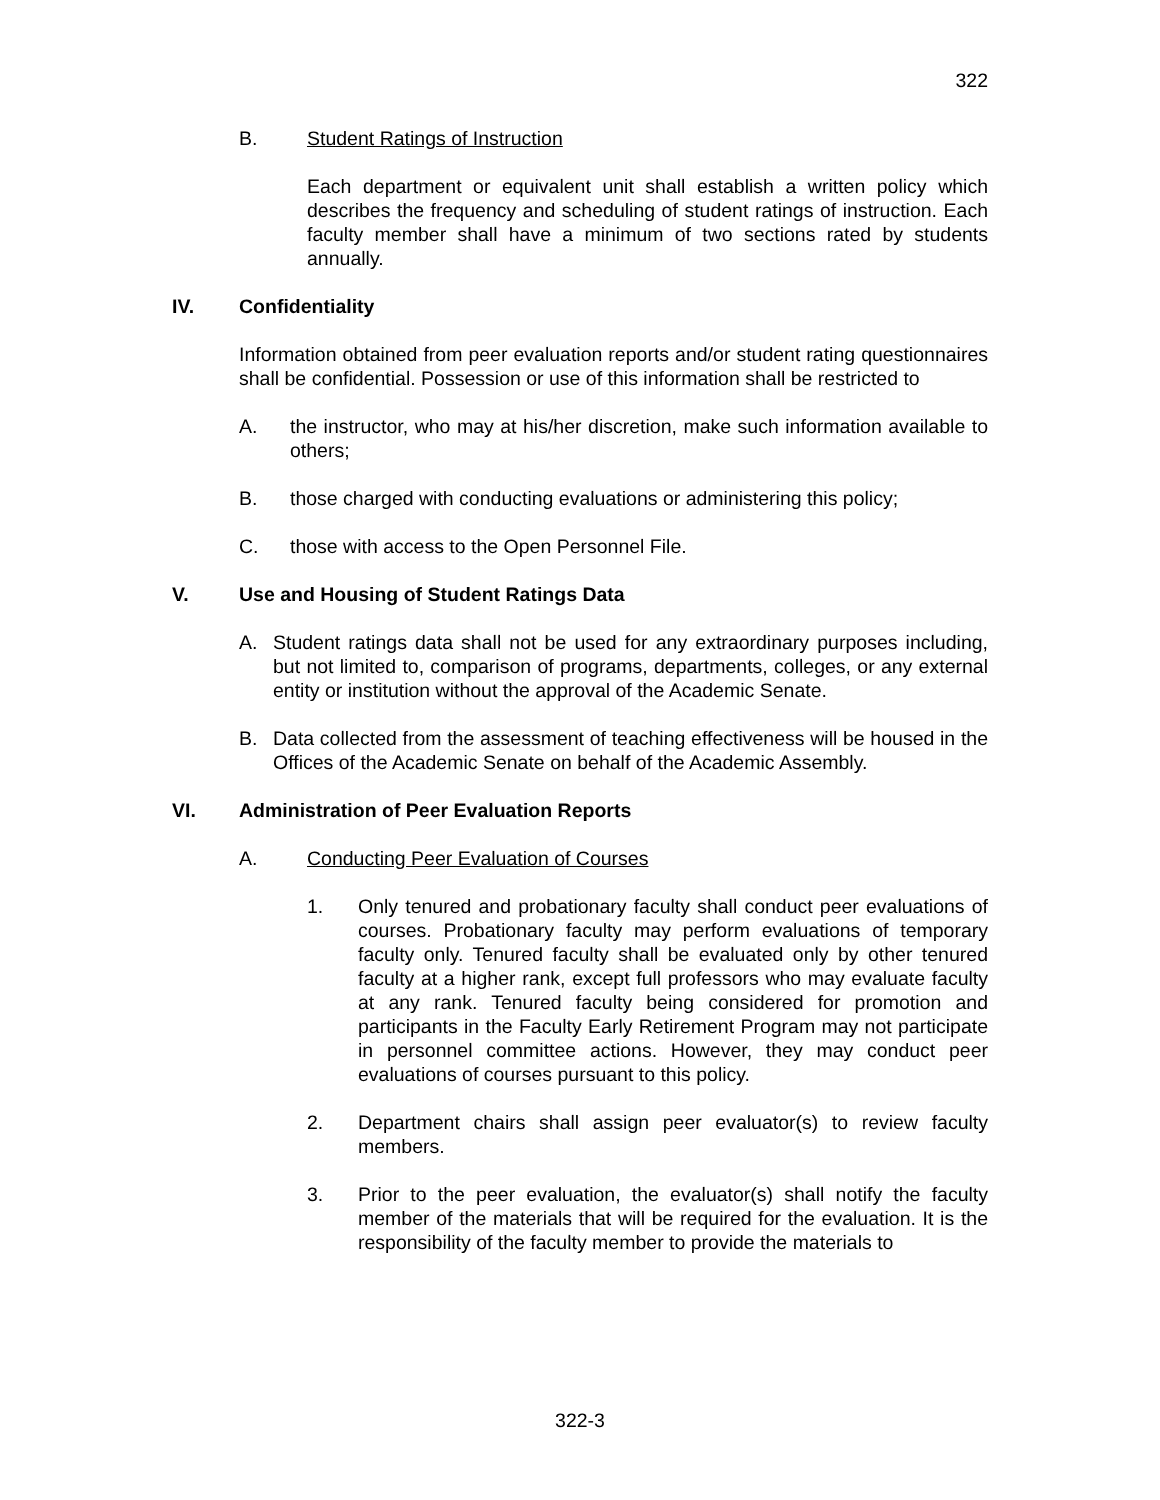322
B. Student Ratings of Instruction
Each department or equivalent unit shall establish a written policy which describes the frequency and scheduling of student ratings of instruction. Each faculty member shall have a minimum of two sections rated by students annually.
IV. Confidentiality
Information obtained from peer evaluation reports and/or student rating questionnaires shall be confidential. Possession or use of this information shall be restricted to
A. the instructor, who may at his/her discretion, make such information available to others;
B. those charged with conducting evaluations or administering this policy;
C. those with access to the Open Personnel File.
V. Use and Housing of Student Ratings Data
A. Student ratings data shall not be used for any extraordinary purposes including, but not limited to, comparison of programs, departments, colleges, or any external entity or institution without the approval of the Academic Senate.
B. Data collected from the assessment of teaching effectiveness will be housed in the Offices of the Academic Senate on behalf of the Academic Assembly.
VI. Administration of Peer Evaluation Reports
A. Conducting Peer Evaluation of Courses
1. Only tenured and probationary faculty shall conduct peer evaluations of courses. Probationary faculty may perform evaluations of temporary faculty only. Tenured faculty shall be evaluated only by other tenured faculty at a higher rank, except full professors who may evaluate faculty at any rank. Tenured faculty being considered for promotion and participants in the Faculty Early Retirement Program may not participate in personnel committee actions. However, they may conduct peer evaluations of courses pursuant to this policy.
2. Department chairs shall assign peer evaluator(s) to review faculty members.
3. Prior to the peer evaluation, the evaluator(s) shall notify the faculty member of the materials that will be required for the evaluation. It is the responsibility of the faculty member to provide the materials to
322-3